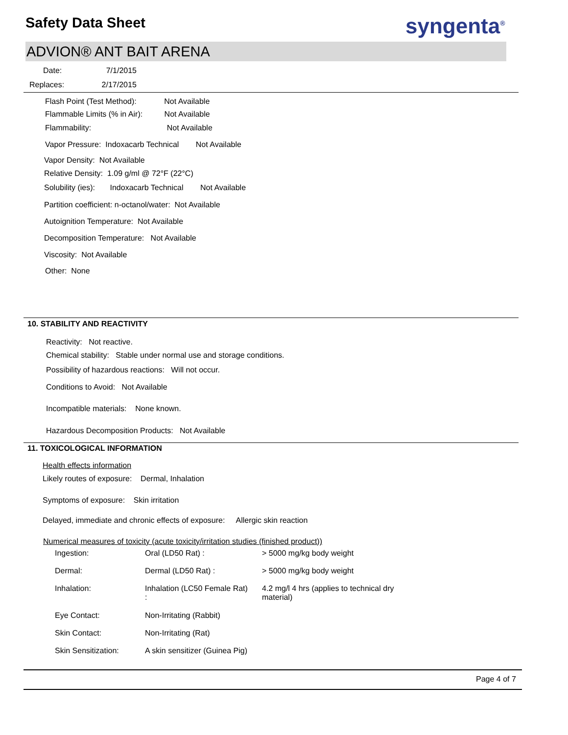Safety Data Sheet syngenta<sup>®</sup>
ADVION® ANT BAIT ARENA
Date: 7/1/2015
Replaces: 2/17/2015
Flash Point (Test Method): Not Available
Flammable Limits (% in Air): Not Available
Flammability: Not Available
Vapor Pressure: Indoxacarb Technical Not Available
Vapor Density: Not Available
Relative Density: 1.09 g/ml @ 72°F (22°C)
Solubility (ies): Indoxacarb Technical Not Available
Partition coefficient: n-octanol/water: Not Available
Autoignition Temperature: Not Available
Decomposition Temperature: Not Available
Viscosity: Not Available
Other: None
10. STABILITY AND REACTIVITY
Reactivity: Not reactive.
Chemical stability: Stable under normal use and storage conditions.
Possibility of hazardous reactions: Will not occur.
Conditions to Avoid: Not Available
Incompatible materials: None known.
Hazardous Decomposition Products: Not Available
11. TOXICOLOGICAL INFORMATION
Health effects information
Likely routes of exposure: Dermal, Inhalation
Symptoms of exposure: Skin irritation
Delayed, immediate and chronic effects of exposure: Allergic skin reaction
Numerical measures of toxicity (acute toxicity/irritation studies (finished product))
| Ingestion: | Oral (LD50 Rat) : | > 5000 mg/kg body weight |
| Dermal: | Dermal (LD50 Rat) : | > 5000 mg/kg body weight |
| Inhalation: | Inhalation (LC50 Female Rat) : | 4.2 mg/l 4 hrs (applies to technical dry material) |
| Eye Contact: | Non-Irritating (Rabbit) | |
| Skin Contact: | Non-Irritating (Rat) | |
| Skin Sensitization: | A skin sensitizer (Guinea Pig) | |
Page 4 of 7